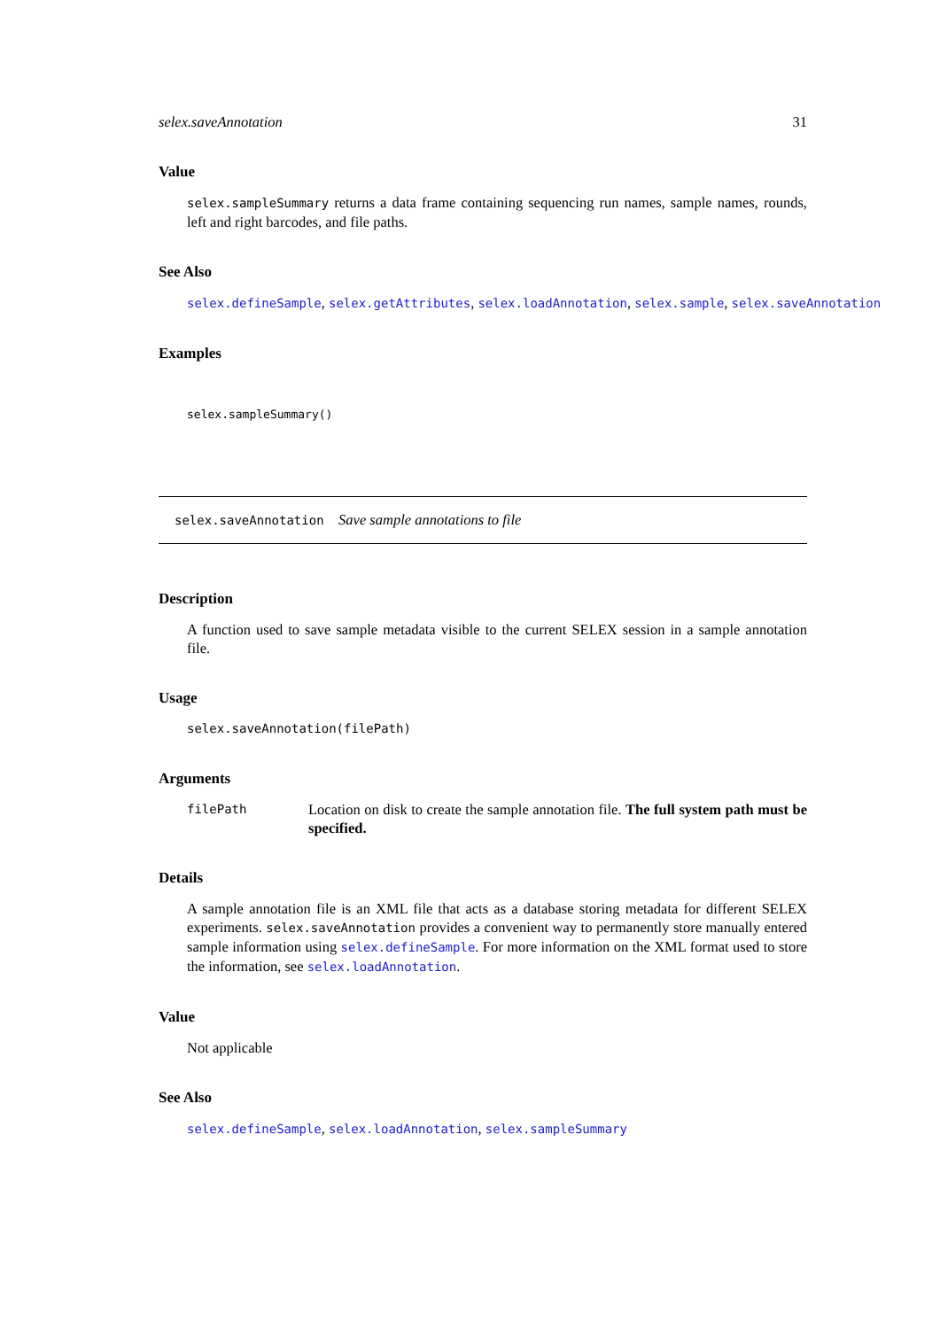selex.saveAnnotation 31
Value
selex.sampleSummary returns a data frame containing sequencing run names, sample names, rounds, left and right barcodes, and file paths.
See Also
selex.defineSample, selex.getAttributes, selex.loadAnnotation, selex.sample, selex.saveAnnotation
Examples
selex.sampleSummary()
selex.saveAnnotation Save sample annotations to file
Description
A function used to save sample metadata visible to the current SELEX session in a sample annotation file.
Usage
selex.saveAnnotation(filePath)
Arguments
filePath Location on disk to create the sample annotation file. The full system path must be specified.
Details
A sample annotation file is an XML file that acts as a database storing metadata for different SELEX experiments. selex.saveAnnotation provides a convenient way to permanently store manually entered sample information using selex.defineSample. For more information on the XML format used to store the information, see selex.loadAnnotation.
Value
Not applicable
See Also
selex.defineSample, selex.loadAnnotation, selex.sampleSummary